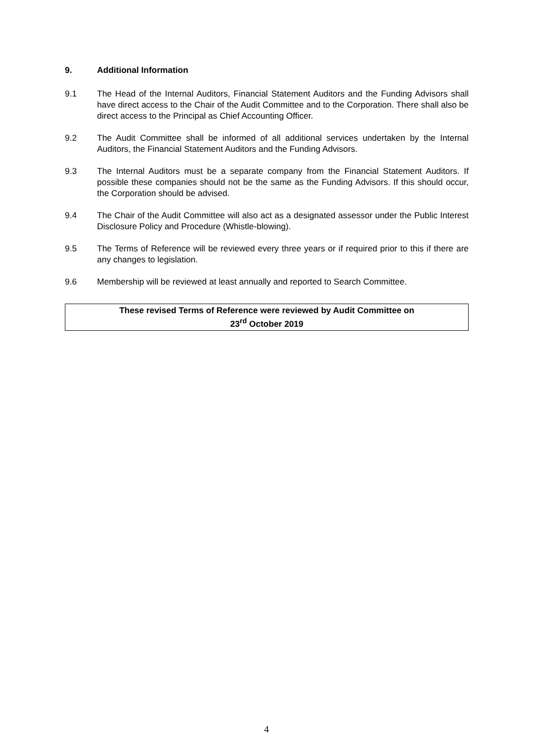9. Additional Information
9.1 The Head of the Internal Auditors, Financial Statement Auditors and the Funding Advisors shall have direct access to the Chair of the Audit Committee and to the Corporation. There shall also be direct access to the Principal as Chief Accounting Officer.
9.2 The Audit Committee shall be informed of all additional services undertaken by the Internal Auditors, the Financial Statement Auditors and the Funding Advisors.
9.3 The Internal Auditors must be a separate company from the Financial Statement Auditors. If possible these companies should not be the same as the Funding Advisors. If this should occur, the Corporation should be advised.
9.4 The Chair of the Audit Committee will also act as a designated assessor under the Public Interest Disclosure Policy and Procedure (Whistle-blowing).
9.5 The Terms of Reference will be reviewed every three years or if required prior to this if there are any changes to legislation.
9.6 Membership will be reviewed at least annually and reported to Search Committee.
These revised Terms of Reference were reviewed by Audit Committee on
23<sup>rd</sup> October 2019
4